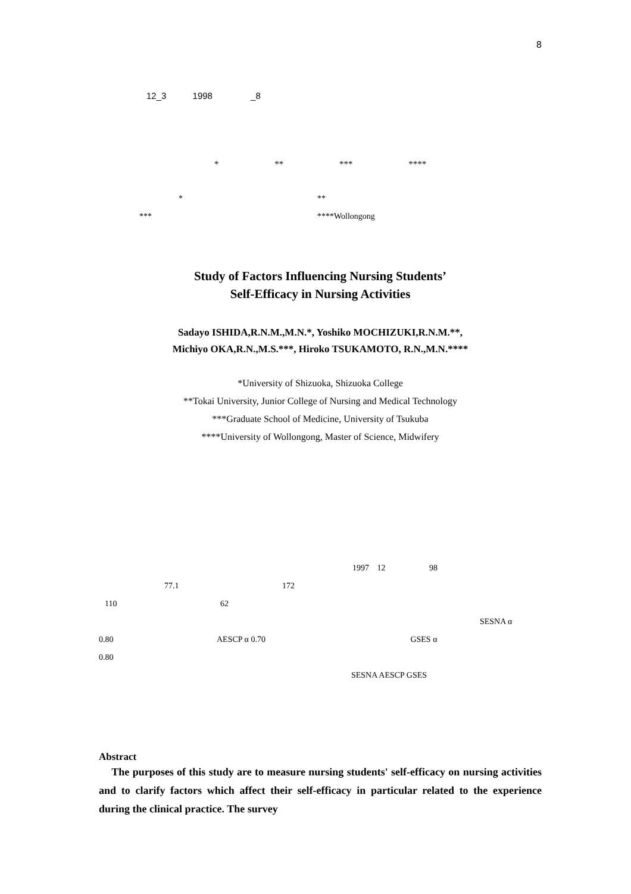8
12_3 1998 _8
* ** *** ****
* **
*** ****Wollongong
Study of Factors Influencing Nursing Students’
Self-Efficacy in Nursing Activities
Sadayo ISHIDA,R.N.M.,M.N.*, Yoshiko MOCHIZUKI,R.N.M.**,
Michiyo OKA,R.N.,M.S.***, Hiroko TSUKAMOTO, R.N.,M.N.****
*University of Shizuoka, Shizuoka College
**Tokai University, Junior College of Nursing and Medical Technology
***Graduate School of Medicine, University of Tsukuba
****University of Wollongong, Master of Science, Midwifery
1997 12 98
77.1 172
110 62
SESNA α
0.80 AESCP α 0.70 GSES α
0.80
SESNA AESCP GSES
Abstract
The purposes of this study are to measure nursing students' self-efficacy on nursing activities and to clarify factors which affect their self-efficacy in particular related to the experience during the clinical practice. The survey